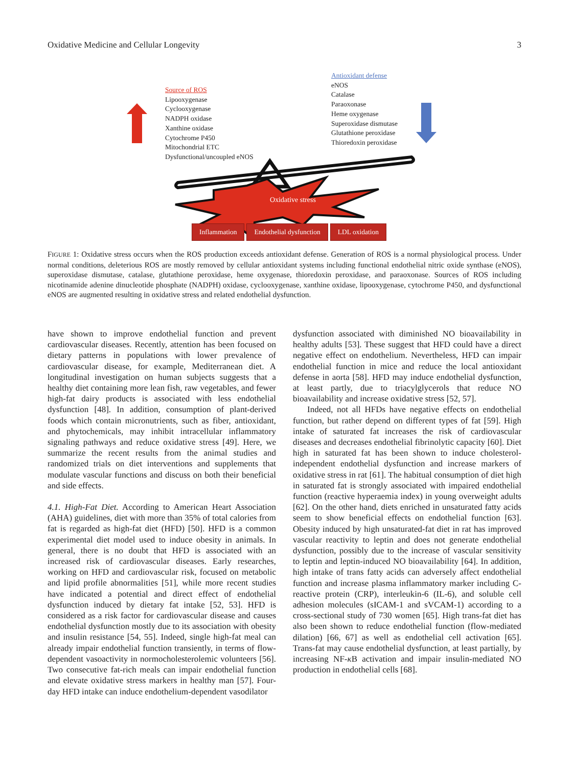Oxidative Medicine and Cellular Longevity 3
Oxidative stress
Source of ROS
Lipooxygenase
Cyclooxygenase
NADPH oxidase
Xanthine oxidase
Cytochrome P450
Mitochondrial ETC
Dysfunctional/uncoupled eNOS
Antioxidant defense
eNOS
Catalase
Paraoxonase
Heme oxygenase
Superoxidase dismutase
Glutathione peroxidase
Thioredoxin peroxidase
Inflammation Endothelial dysfunction LDL oxidation
FIGURE 1: Oxidative stress occurs when the ROS production exceeds antioxidant defense. Generation of ROS is a normal physiological process. Under normal conditions, deleterious ROS are mostly removed by cellular antioxidant systems including functional endothelial nitric oxide synthase (eNOS), superoxidase dismutase, catalase, glutathione peroxidase, heme oxygenase, thioredoxin peroxidase, and paraoxonase. Sources of ROS including nicotinamide adenine dinucleotide phosphate (NADPH) oxidase, cyclooxygenase, xanthine oxidase, lipooxygenase, cytochrome P450, and dysfunctional eNOS are augmented resulting in oxidative stress and related endothelial dysfunction.
have shown to improve endothelial function and prevent cardiovascular diseases. Recently, attention has been focused on dietary patterns in populations with lower prevalence of cardiovascular disease, for example, Mediterranean diet. A longitudinal investigation on human subjects suggests that a healthy diet containing more lean fish, raw vegetables, and fewer high-fat dairy products is associated with less endothelial dysfunction [48]. In addition, consumption of plant-derived foods which contain micronutrients, such as fiber, antioxidant, and phytochemicals, may inhibit intracellular inflammatory signaling pathways and reduce oxidative stress [49]. Here, we summarize the recent results from the animal studies and randomized trials on diet interventions and supplements that modulate vascular functions and discuss on both their beneficial and side effects.
4.1. High-Fat Diet. According to American Heart Association (AHA) guidelines, diet with more than 35% of total calories from fat is regarded as high-fat diet (HFD) [50]. HFD is a common experimental diet model used to induce obesity in animals. In general, there is no doubt that HFD is associated with an increased risk of cardiovascular diseases. Early researches, working on HFD and cardiovascular risk, focused on metabolic and lipid profile abnormalities [51], while more recent studies have indicated a potential and direct effect of endothelial dysfunction induced by dietary fat intake [52, 53]. HFD is considered as a risk factor for cardiovascular disease and causes endothelial dysfunction mostly due to its association with obesity and insulin resistance [54, 55]. Indeed, single high-fat meal can already impair endothelial function transiently, in terms of flow-dependent vasoactivity in normocholesterolemic volunteers [56]. Two consecutive fat-rich meals can impair endothelial function and elevate oxidative stress markers in healthy man [57]. Four-day HFD intake can induce endothelium-dependent vasodilator
dysfunction associated with diminished NO bioavailability in healthy adults [53]. These suggest that HFD could have a direct negative effect on endothelium. Nevertheless, HFD can impair endothelial function in mice and reduce the local antioxidant defense in aorta [58]. HFD may induce endothelial dysfunction, at least partly, due to triacylglycerols that reduce NO bioavailability and increase oxidative stress [52, 57].
Indeed, not all HFDs have negative effects on endothelial function, but rather depend on different types of fat [59]. High intake of saturated fat increases the risk of cardiovascular diseases and decreases endothelial fibrinolytic capacity [60]. Diet high in saturated fat has been shown to induce cholesterol-independent endothelial dysfunction and increase markers of oxidative stress in rat [61]. The habitual consumption of diet high in saturated fat is strongly associated with impaired endothelial function (reactive hyperaemia index) in young overweight adults [62]. On the other hand, diets enriched in unsaturated fatty acids seem to show beneficial effects on endothelial function [63]. Obesity induced by high unsaturated-fat diet in rat has improved vascular reactivity to leptin and does not generate endothelial dysfunction, possibly due to the increase of vascular sensitivity to leptin and leptin-induced NO bioavailability [64]. In addition, high intake of trans fatty acids can adversely affect endothelial function and increase plasma inflammatory marker including C-reactive protein (CRP), interleukin-6 (IL-6), and soluble cell adhesion molecules (sICAM-1 and sVCAM-1) according to a cross-sectional study of 730 women [65]. High trans-fat diet has also been shown to reduce endothelial function (flow-mediated dilation) [66, 67] as well as endothelial cell activation [65]. Trans-fat may cause endothelial dysfunction, at least partially, by increasing NF-κ B activation and impair insulin-mediated NO production in endothelial cells [68].